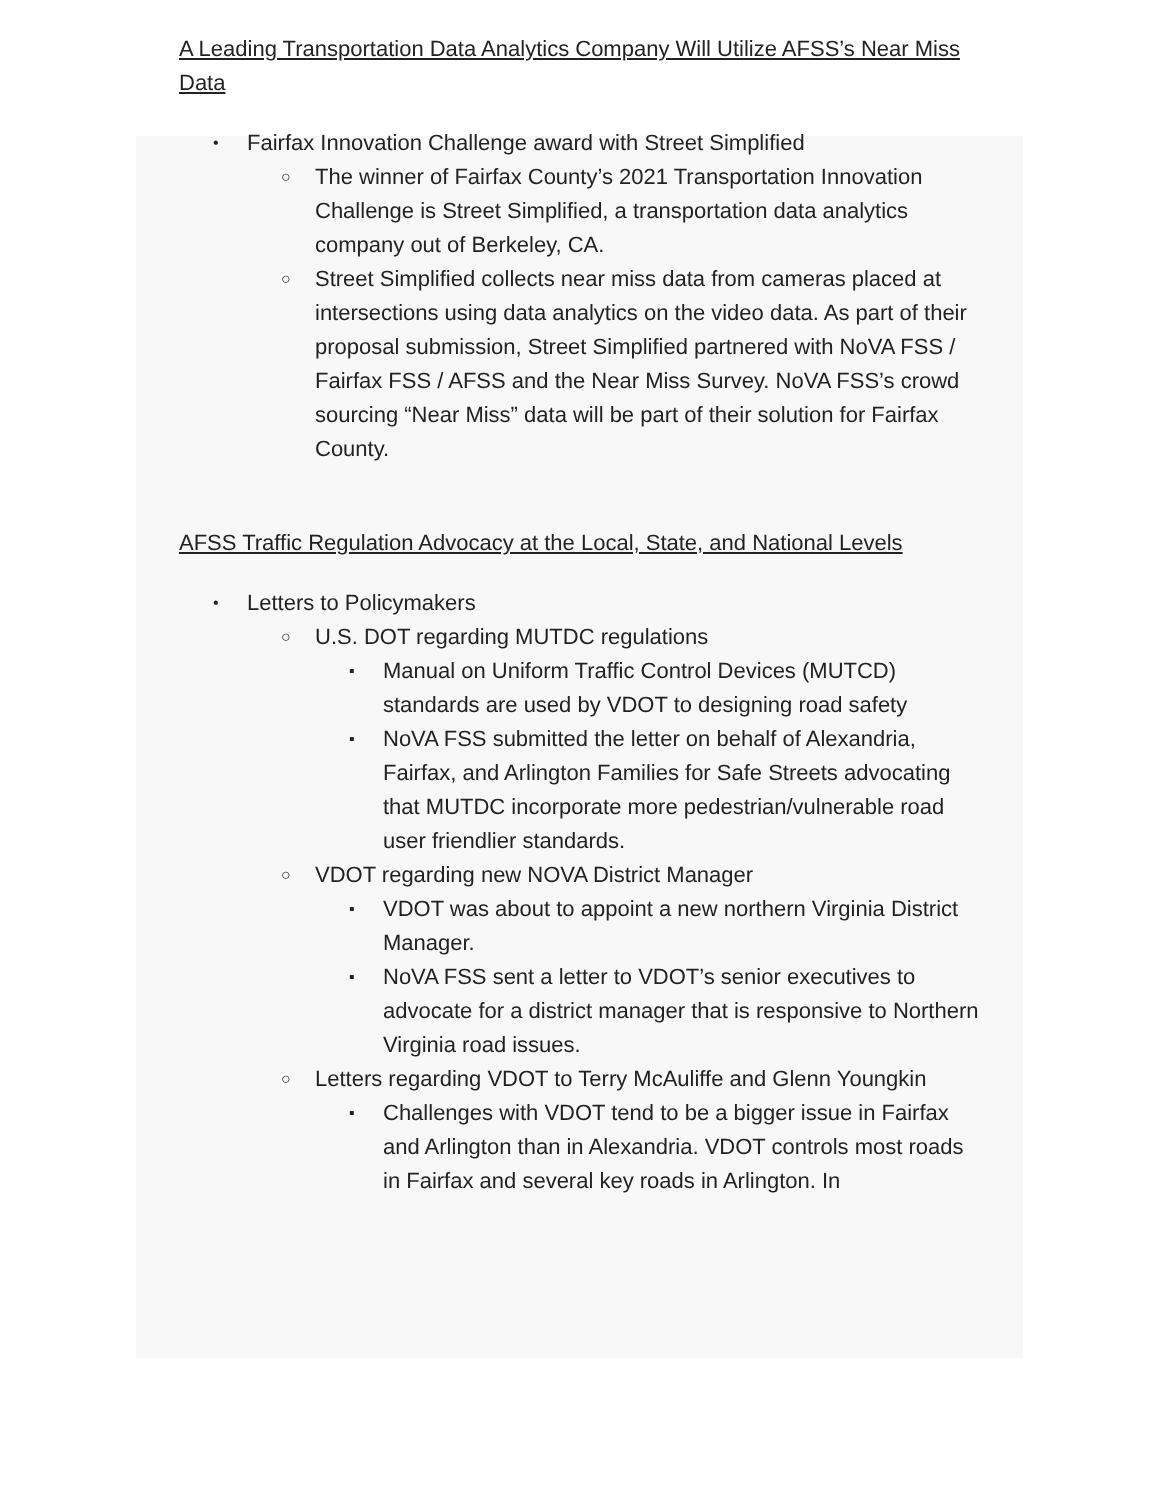A Leading Transportation Data Analytics Company Will Utilize AFSS’s Near Miss Data
• Fairfax Innovation Challenge award with Street Simplified
○ The winner of Fairfax County’s 2021 Transportation Innovation Challenge is Street Simplified, a transportation data analytics company out of Berkeley, CA.
○ Street Simplified collects near miss data from cameras placed at intersections using data analytics on the video data. As part of their proposal submission, Street Simplified partnered with NoVA FSS / Fairfax FSS / AFSS and the Near Miss Survey. NoVA FSS’s crowd sourcing “Near Miss” data will be part of their solution for Fairfax County.
AFSS Traffic Regulation Advocacy at the Local, State, and National Levels
• Letters to Policymakers
○ U.S. DOT regarding MUTDC regulations
▪ Manual on Uniform Traffic Control Devices (MUTCD) standards are used by VDOT to designing road safety
▪ NoVA FSS submitted the letter on behalf of Alexandria, Fairfax, and Arlington Families for Safe Streets advocating that MUTDC incorporate more pedestrian/vulnerable road user friendlier standards.
○ VDOT regarding new NOVA District Manager
▪ VDOT was about to appoint a new northern Virginia District Manager.
▪ NoVA FSS sent a letter to VDOT’s senior executives to advocate for a district manager that is responsive to Northern Virginia road issues.
○ Letters regarding VDOT to Terry McAuliffe and Glenn Youngkin
▪ Challenges with VDOT tend to be a bigger issue in Fairfax and Arlington than in Alexandria. VDOT controls most roads in Fairfax and several key roads in Arlington. In